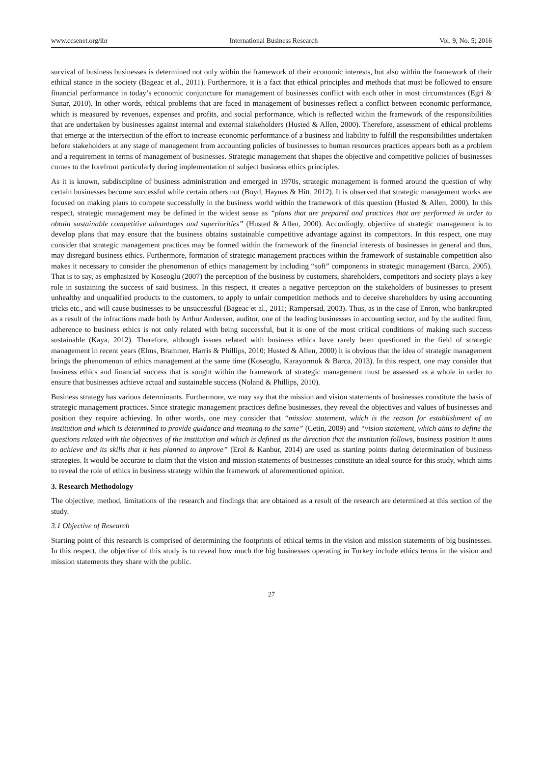www.ccsenet.org/ibr International Business Research Vol. 9, No. 5; 2016
survival of business businesses is determined not only within the framework of their economic interests, but also within the framework of their ethical stance in the society (Bageac et al., 2011). Furthermore, it is a fact that ethical principles and methods that must be followed to ensure financial performance in today’s economic conjuncture for management of businesses conflict with each other in most circumstances (Egri & Sunar, 2010). In other words, ethical problems that are faced in management of businesses reflect a conflict between economic performance, which is measured by revenues, expenses and profits, and social performance, which is reflected within the framework of the responsibilities that are undertaken by businesses against internal and external stakeholders (Husted & Allen, 2000). Therefore, assessment of ethical problems that emerge at the intersection of the effort to increase economic performance of a business and liability to fulfill the responsibilities undertaken before stakeholders at any stage of management from accounting policies of businesses to human resources practices appears both as a problem and a requirement in terms of management of businesses. Strategic management that shapes the objective and competitive policies of businesses comes to the forefront particularly during implementation of subject business ethics principles.
As it is known, subdiscipline of business administration and emerged in 1970s, strategic management is formed around the question of why certain businesses become successful while certain others not (Boyd, Haynes & Hitt, 2012). It is observed that strategic management works are focused on making plans to compete successfully in the business world within the framework of this question (Husted & Allen, 2000). In this respect, strategic management may be defined in the widest sense as “plans that are prepared and practices that are performed in order to obtain sustainable competitive advantages and superiorities” (Husted & Allen, 2000). Accordingly, objective of strategic management is to develop plans that may ensure that the business obtains sustainable competitive advantage against its competitors. In this respect, one may consider that strategic management practices may be formed within the framework of the financial interests of businesses in general and thus, may disregard business ethics. Furthermore, formation of strategic management practices within the framework of sustainable competition also makes it necessary to consider the phenomenon of ethics management by including “soft” components in strategic management (Barca, 2005). That is to say, as emphasized by Koseoglu (2007) the perception of the business by customers, shareholders, competitors and society plays a key role in sustaining the success of said business. In this respect, it creates a negative perception on the stakeholders of businesses to present unhealthy and unqualified products to the customers, to apply to unfair competition methods and to deceive shareholders by using accounting tricks etc., and will cause businesses to be unsuccessful (Bageac et al., 2011; Rampersad, 2003). Thus, as in the case of Enron, who bankrupted as a result of the infractions made both by Arthur Andersen, auditor, one of the leading businesses in accounting sector, and by the audited firm, adherence to business ethics is not only related with being successful, but it is one of the most critical conditions of making such success sustainable (Kaya, 2012). Therefore, although issues related with business ethics have rarely been questioned in the field of strategic management in recent years (Elms, Brammer, Harris & Phillips, 2010; Husted & Allen, 2000) it is obvious that the idea of strategic management brings the phenomenon of ethics management at the same time (Koseoglu, Karayormuk & Barca, 2013). In this respect, one may consider that business ethics and financial success that is sought within the framework of strategic management must be assessed as a whole in order to ensure that businesses achieve actual and sustainable success (Noland & Phillips, 2010).
Business strategy has various determinants. Furthermore, we may say that the mission and vision statements of businesses constitute the basis of strategic management practices. Since strategic management practices define businesses, they reveal the objectives and values of businesses and position they require achieving. In other words, one may consider that “mission statement, which is the reason for establishment of an institution and which is determined to provide guidance and meaning to the same” (Cetin, 2009) and “vision statement, which aims to define the questions related with the objectives of the institution and which is defined as the direction that the institution follows, business position it aims to achieve and its skills that it has planned to improve” (Erol & Kanbur, 2014) are used as starting points during determination of business strategies. It would be accurate to claim that the vision and mission statements of businesses constitute an ideal source for this study, which aims to reveal the role of ethics in business strategy within the framework of aforementioned opinion.
3. Research Methodology
The objective, method, limitations of the research and findings that are obtained as a result of the research are determined at this section of the study.
3.1 Objective of Research
Starting point of this research is comprised of determining the footprints of ethical terms in the vision and mission statements of big businesses. In this respect, the objective of this study is to reveal how much the big businesses operating in Turkey include ethics terms in the vision and mission statements they share with the public.
27